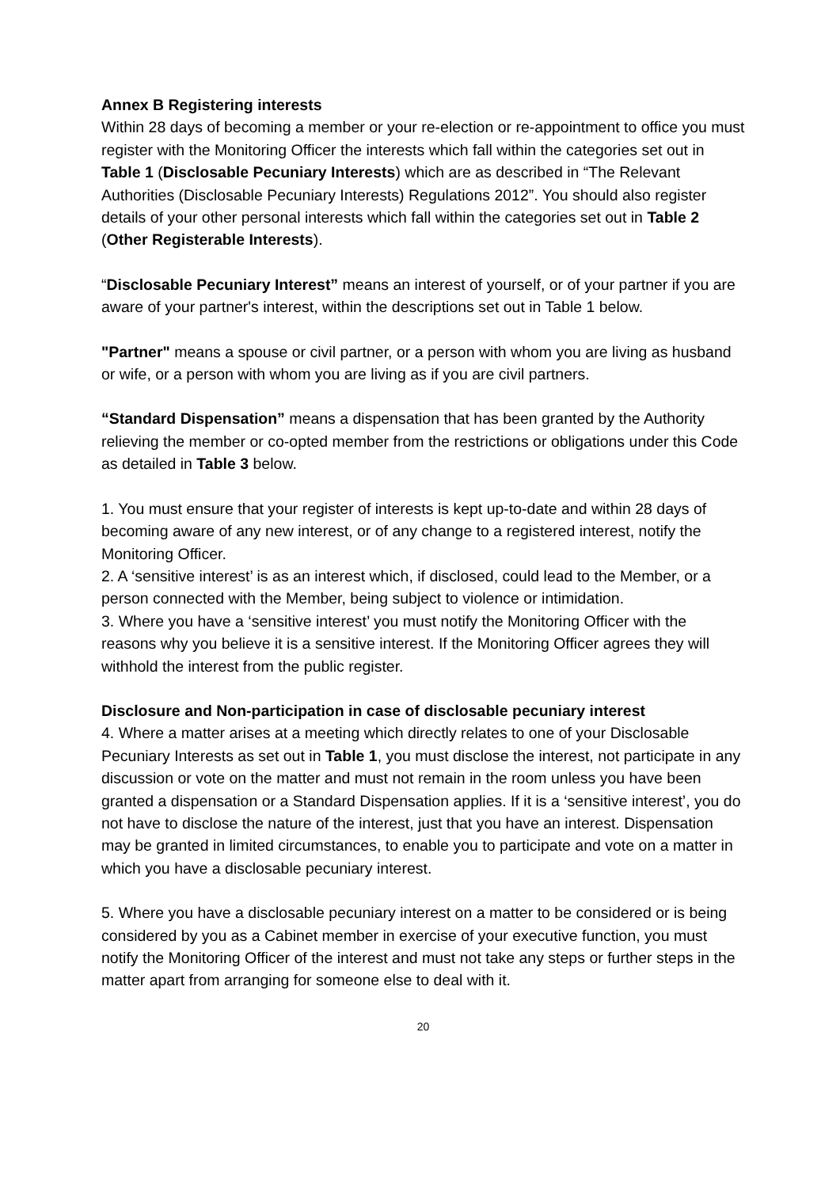Annex B Registering interests
Within 28 days of becoming a member or your re-election or re-appointment to office you must register with the Monitoring Officer the interests which fall within the categories set out in Table 1 (Disclosable Pecuniary Interests) which are as described in “The Relevant Authorities (Disclosable Pecuniary Interests) Regulations 2012”. You should also register details of your other personal interests which fall within the categories set out in Table 2 (Other Registerable Interests).
“Disclosable Pecuniary Interest” means an interest of yourself, or of your partner if you are aware of your partner's interest, within the descriptions set out in Table 1 below.
"Partner" means a spouse or civil partner, or a person with whom you are living as husband or wife, or a person with whom you are living as if you are civil partners.
“Standard Dispensation” means a dispensation that has been granted by the Authority relieving the member or co-opted member from the restrictions or obligations under this Code as detailed in Table 3 below.
1. You must ensure that your register of interests is kept up-to-date and within 28 days of becoming aware of any new interest, or of any change to a registered interest, notify the Monitoring Officer.
2. A ‘sensitive interest’ is as an interest which, if disclosed, could lead to the Member, or a person connected with the Member, being subject to violence or intimidation.
3. Where you have a ‘sensitive interest’ you must notify the Monitoring Officer with the reasons why you believe it is a sensitive interest. If the Monitoring Officer agrees they will withhold the interest from the public register.
Disclosure and Non-participation in case of disclosable pecuniary interest
4. Where a matter arises at a meeting which directly relates to one of your Disclosable Pecuniary Interests as set out in Table 1, you must disclose the interest, not participate in any discussion or vote on the matter and must not remain in the room unless you have been granted a dispensation or a Standard Dispensation applies. If it is a ‘sensitive interest’, you do not have to disclose the nature of the interest, just that you have an interest. Dispensation may be granted in limited circumstances, to enable you to participate and vote on a matter in which you have a disclosable pecuniary interest.
5. Where you have a disclosable pecuniary interest on a matter to be considered or is being considered by you as a Cabinet member in exercise of your executive function, you must notify the Monitoring Officer of the interest and must not take any steps or further steps in the matter apart from arranging for someone else to deal with it.
20